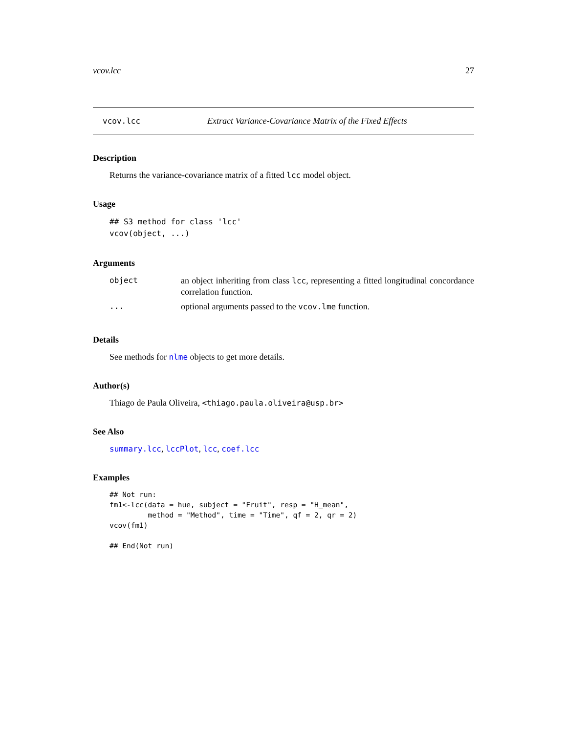vcov.lcc 27
vcov.lcc Extract Variance-Covariance Matrix of the Fixed Effects
Description
Returns the variance-covariance matrix of a fitted lcc model object.
Usage
## S3 method for class 'lcc'
vcov(object, ...)
Arguments
| object | an object inheriting from class lcc , representing a fitted longitudinal concordance correlation function. |
| ... | optional arguments passed to the vcov.lme function. |
Details
See methods for nlme objects to get more details.
Author(s)
Thiago de Paula Oliveira, <thiago.paula.oliveira@usp.br>
See Also
summary.lcc, lccPlot, lcc, coef.lcc
Examples
## Not run:
fm1<-lcc(data = hue, subject = "Fruit", resp = "H_mean",
         method = "Method", time = "Time", qf = 2, qr = 2)
vcov(fm1)

## End(Not run)